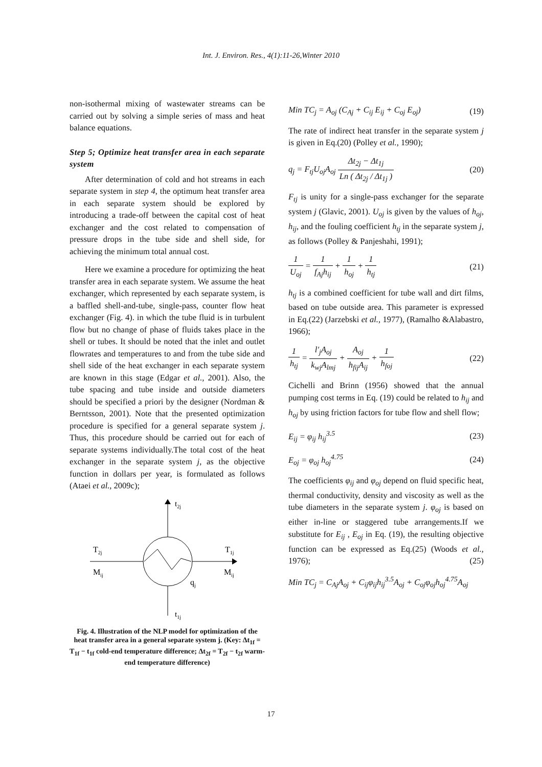Int. J. Environ. Res., 4(1):11-26,Winter 2010
non-isothermal mixing of wastewater streams can be carried out by solving a simple series of mass and heat balance equations.
Step 5; Optimize heat transfer area in each separate system
After determination of cold and hot streams in each separate system in step 4, the optimum heat transfer area in each separate system should be explored by introducing a trade-off between the capital cost of heat exchanger and the cost related to compensation of pressure drops in the tube side and shell side, for achieving the minimum total annual cost.
Here we examine a procedure for optimizing the heat transfer area in each separate system. We assume the heat exchanger, which represented by each separate system, is a baffled shell-and-tube, single-pass, counter flow heat exchanger (Fig. 4). in which the tube fluid is in turbulent flow but no change of phase of fluids takes place in the shell or tubes. It should be noted that the inlet and outlet flowrates and temperatures to and from the tube side and shell side of the heat exchanger in each separate system are known in this stage (Edgar et al., 2001). Also, the tube spacing and tube inside and outside diameters should be specified a priori by the designer (Nordman & Berntsson, 2001). Note that the presented optimization procedure is specified for a general separate system j. Thus, this procedure should be carried out for each of separate systems individually.The total cost of the heat exchanger in the separate system j, as the objective function in dollars per year, is formulated as follows (Ataei et al., 2009c);
t2j
T2j
T1j
Mij
Mij
qj
t1j
Fig. 4. Illustration of the NLP model for optimization of the heat transfer area in a general separate system j. (Key: Δt<sub>1f</sub> = T<sub>1f</sub> − t<sub>1f</sub> cold-end temperature difference; Δt<sub>2f</sub> = T<sub>2f</sub> − t<sub>2f</sub> warm-end temperature difference)
Min TC<sub>j</sub> = A<sub>oj</sub> (C<sub>Aj</sub> + C<sub>ij</sub> E<sub>ij</sub> + C<sub>oj</sub> E<sub>oj</sub>) (19)
The rate of indirect heat transfer in the separate system j is given in Eq.(20) (Polley et al., 1990);
q<sub>j</sub> = F<sub>tj</sub>U<sub>oj</sub>A<sub>oj</sub> Δt<sub>2j</sub> − Δt<sub>1j</sub> Ln ( Δt<sub>2j</sub> / Δt<sub>1j</sub> ) (20)
F<sub>tj</sub> is unity for a single-pass exchanger for the separate system j (Glavic, 2001). U<sub>oj</sub> is given by the values of h<sub>oj</sub>, h<sub>ij</sub>, and the fouling coefficient h<sub>tj</sub> in the separate system j, as follows (Polley & Panjeshahi, 1991);
1 U<sub>oj</sub> = 1 f<sub>Aj</sub>h<sub>ij</sub> + 1 h<sub>oj</sub> + 1 h<sub>tj</sub> (21)
h<sub>tj</sub> is a combined coefficient for tube wall and dirt films, based on tube outside area. This parameter is expressed in Eq.(22) (Jarzebski et al., 1977), (Ramalho &Alabastro, 1966);
1 h<sub>tj</sub> = l′<sub>j</sub>A<sub>oj</sub> k<sub>wj</sub>A<sub>lmj</sub> + A<sub>oj</sub> h<sub>fij</sub>A<sub>ij</sub> + 1 h<sub>foj</sub> (22)
Cichelli and Brinn (1956) showed that the annual pumping cost terms in Eq. (19) could be related to h<sub>ij</sub> and h<sub>oj</sub> by using friction factors for tube flow and shell flow;
E<sub>ij</sub> = φ<sub>ij</sub> h<sub>ij</sub><sup>3.5</sup> (23)
E<sub>oj</sub> = φ<sub>oj</sub> h<sub>oj</sub><sup>4.75</sup> (24)
The coefficients φ<sub>ij</sub> and φ<sub>oj</sub> depend on fluid specific heat, thermal conductivity, density and viscosity as well as the tube diameters in the separate system j. φ<sub>oj</sub> is based on either in-line or staggered tube arrangements.If we substitute for E<sub>ij</sub> , E<sub>oj</sub> in Eq. (19), the resulting objective function can be expressed as Eq.(25) (Woods et al., 1976); (25)
Min TC<sub>j</sub> = C<sub>Aj</sub>A<sub>oj</sub> + C<sub>ij</sub>φ<sub>ij</sub>h<sub>ij</sub><sup>3.5</sup>A<sub>oj</sub> + C<sub>oj</sub>φ<sub>oj</sub>h<sub>oj</sub><sup>4.75</sup>A<sub>oj</sub>
17